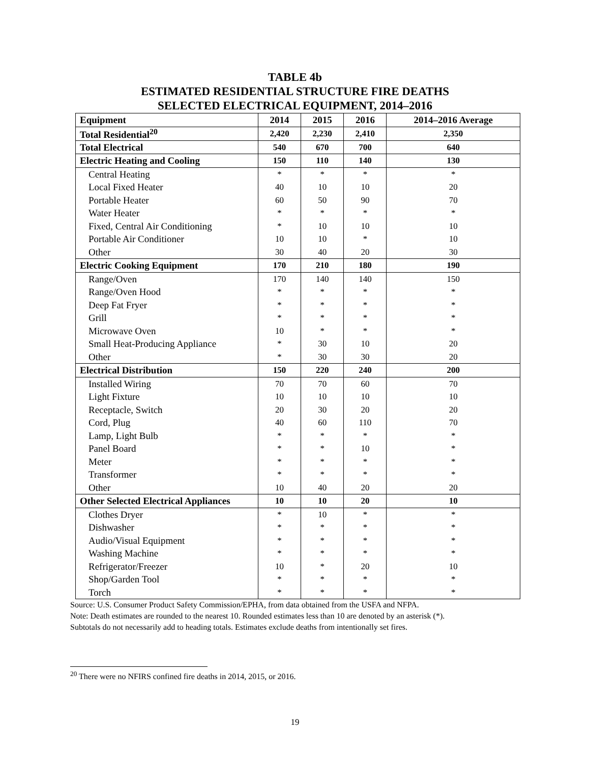TABLE 4b
ESTIMATED RESIDENTIAL STRUCTURE FIRE DEATHS
SELECTED ELECTRICAL EQUIPMENT, 2014–2016
| Equipment | 2014 | 2015 | 2016 | 2014–2016 Average |
| --- | --- | --- | --- | --- |
| Total Residential<sup>20</sup> | 2,420 | 2,230 | 2,410 | 2,350 |
| Total Electrical | 540 | 670 | 700 | 640 |
| Electric Heating and Cooling | 150 | 110 | 140 | 130 |
| Central Heating | * | * | * | * |
| Local Fixed Heater | 40 | 10 | 10 | 20 |
| Portable Heater | 60 | 50 | 90 | 70 |
| Water Heater | * | * | * | * |
| Fixed, Central Air Conditioning | * | 10 | 10 | 10 |
| Portable Air Conditioner | 10 | 10 | * | 10 |
| Other | 30 | 40 | 20 | 30 |
| Electric Cooking Equipment | 170 | 210 | 180 | 190 |
| Range/Oven | 170 | 140 | 140 | 150 |
| Range/Oven Hood | * | * | * | * |
| Deep Fat Fryer | * | * | * | * |
| Grill | * | * | * | * |
| Microwave Oven | 10 | * | * | * |
| Small Heat-Producing Appliance | * | 30 | 10 | 20 |
| Other | * | 30 | 30 | 20 |
| Electrical Distribution | 150 | 220 | 240 | 200 |
| Installed Wiring | 70 | 70 | 60 | 70 |
| Light Fixture | 10 | 10 | 10 | 10 |
| Receptacle, Switch | 20 | 30 | 20 | 20 |
| Cord, Plug | 40 | 60 | 110 | 70 |
| Lamp, Light Bulb | * | * | * | * |
| Panel Board | * | * | 10 | * |
| Meter | * | * | * | * |
| Transformer | * | * | * | * |
| Other | 10 | 40 | 20 | 20 |
| Other Selected Electrical Appliances | 10 | 10 | 20 | 10 |
| Clothes Dryer | * | 10 | * | * |
| Dishwasher | * | * | * | * |
| Audio/Visual Equipment | * | * | * | * |
| Washing Machine | * | * | * | * |
| Refrigerator/Freezer | 10 | * | 20 | 10 |
| Shop/Garden Tool | * | * | * | * |
| Torch | * | * | * | * |
Source: U.S. Consumer Product Safety Commission/EPHA, from data obtained from the USFA and NFPA.
Note: Death estimates are rounded to the nearest 10. Rounded estimates less than 10 are denoted by an asterisk (*).
Subtotals do not necessarily add to heading totals. Estimates exclude deaths from intentionally set fires.
<sup>20</sup> There were no NFIRS confined fire deaths in 2014, 2015, or 2016.
19